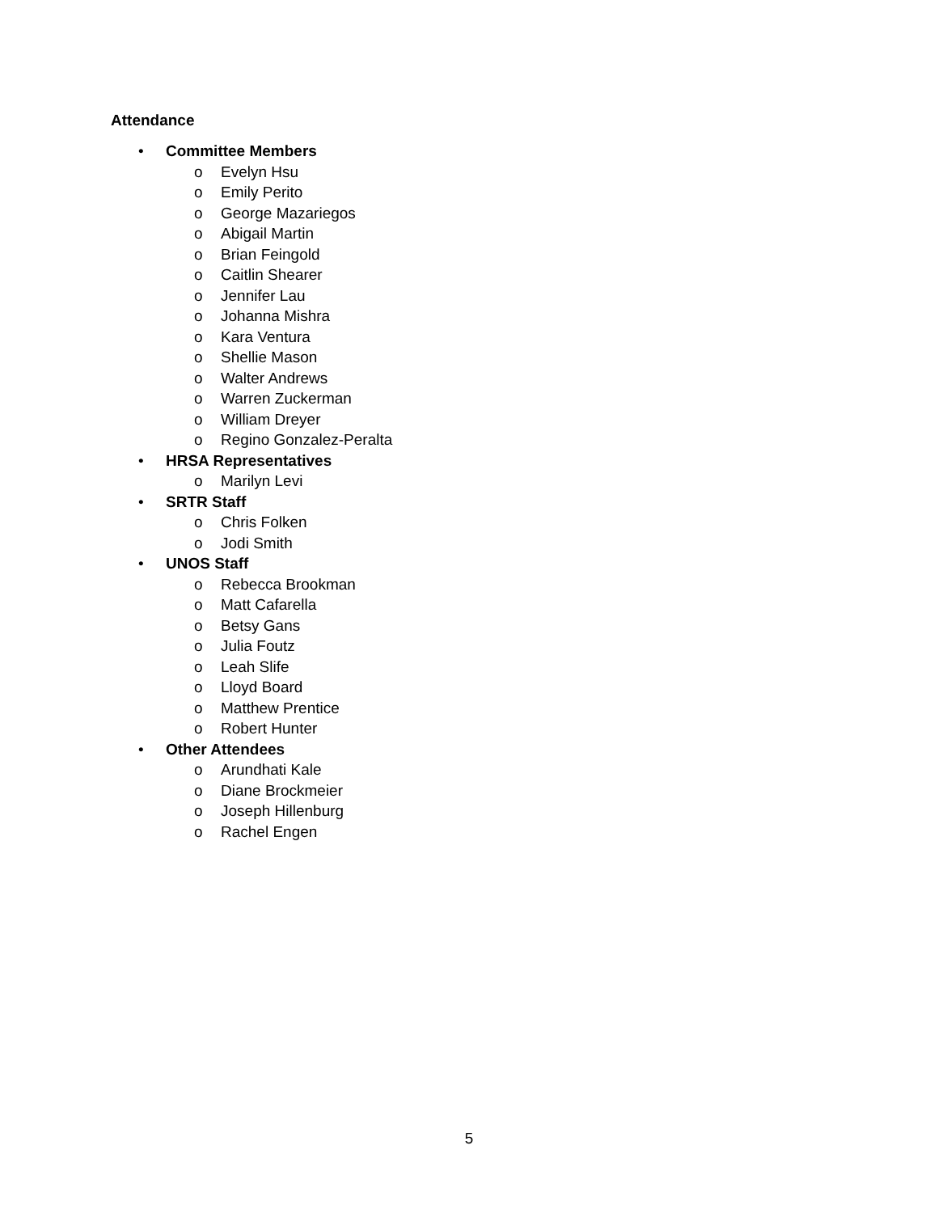Attendance
• Committee Members
o
Evelyn Hsu
o
Emily Perito
o
George Mazariegos
o
Abigail Martin
o
Brian Feingold
o
Caitlin Shearer
o
Jennifer Lau
o
Johanna Mishra
o
Kara Ventura
o
Shellie Mason
o
Walter Andrews
o
Warren Zuckerman
o
William Dreyer
o
Regino Gonzalez-Peralta
• HRSA Representatives
o
Marilyn Levi
• SRTR Staff
o
Chris Folken
o
Jodi Smith
• UNOS Staff
o
Rebecca Brookman
o
Matt Cafarella
o
Betsy Gans
o
Julia Foutz
o
Leah Slife
o
Lloyd Board
o
Matthew Prentice
o
Robert Hunter
• Other Attendees
o
Arundhati Kale
o
Diane Brockmeier
o
Joseph Hillenburg
o
Rachel Engen
5